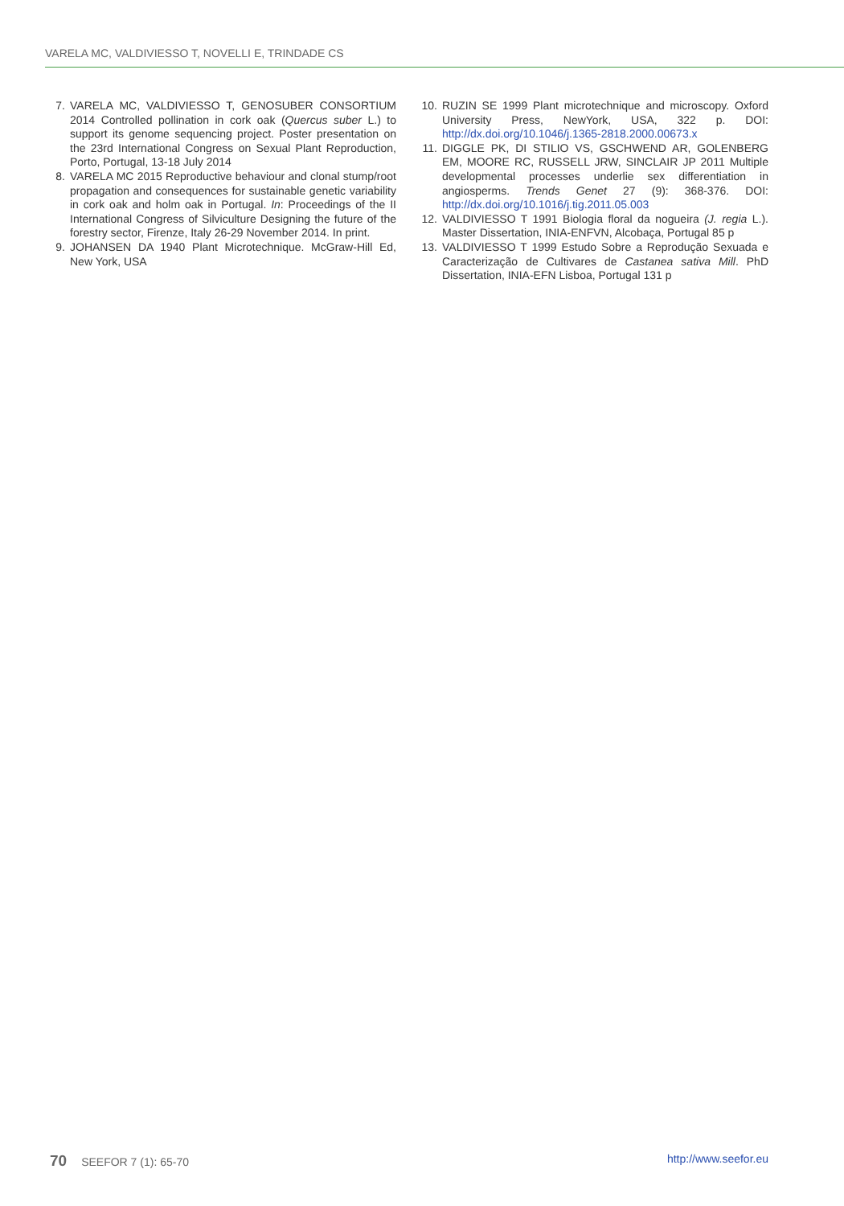VARELA MC, VALDIVIESSO T, NOVELLI E, TRINDADE CS
7. VARELA MC, VALDIVIESSO T, GENOSUBER CONSORTIUM 2014 Controlled pollination in cork oak (Quercus suber L.) to support its genome sequencing project. Poster presentation on the 23rd International Congress on Sexual Plant Reproduction, Porto, Portugal, 13-18 July 2014
8. VARELA MC 2015 Reproductive behaviour and clonal stump/root propagation and consequences for sustainable genetic variability in cork oak and holm oak in Portugal. In: Proceedings of the II International Congress of Silviculture Designing the future of the forestry sector, Firenze, Italy 26-29 November 2014. In print.
9. JOHANSEN DA 1940 Plant Microtechnique. McGraw-Hill Ed, New York, USA
10. RUZIN SE 1999 Plant microtechnique and microscopy. Oxford University Press, NewYork, USA, 322 p. DOI: http://dx.doi.org/10.1046/j.1365-2818.2000.00673.x
11. DIGGLE PK, DI STILIO VS, GSCHWEND AR, GOLENBERG EM, MOORE RC, RUSSELL JRW, SINCLAIR JP 2011 Multiple developmental processes underlie sex differentiation in angiosperms. Trends Genet 27 (9): 368-376. DOI: http://dx.doi.org/10.1016/j.tig.2011.05.003
12. VALDIVIESSO T 1991 Biologia floral da nogueira (J. regia L.). Master Dissertation, INIA-ENFVN, Alcobaça, Portugal 85 p
13. VALDIVIESSO T 1999 Estudo Sobre a Reprodução Sexuada e Caracterização de Cultivares de Castanea sativa Mill. PhD Dissertation, INIA-EFN Lisboa, Portugal 131 p
70 SEEFOR 7 (1): 65-70 http://www.seefor.eu